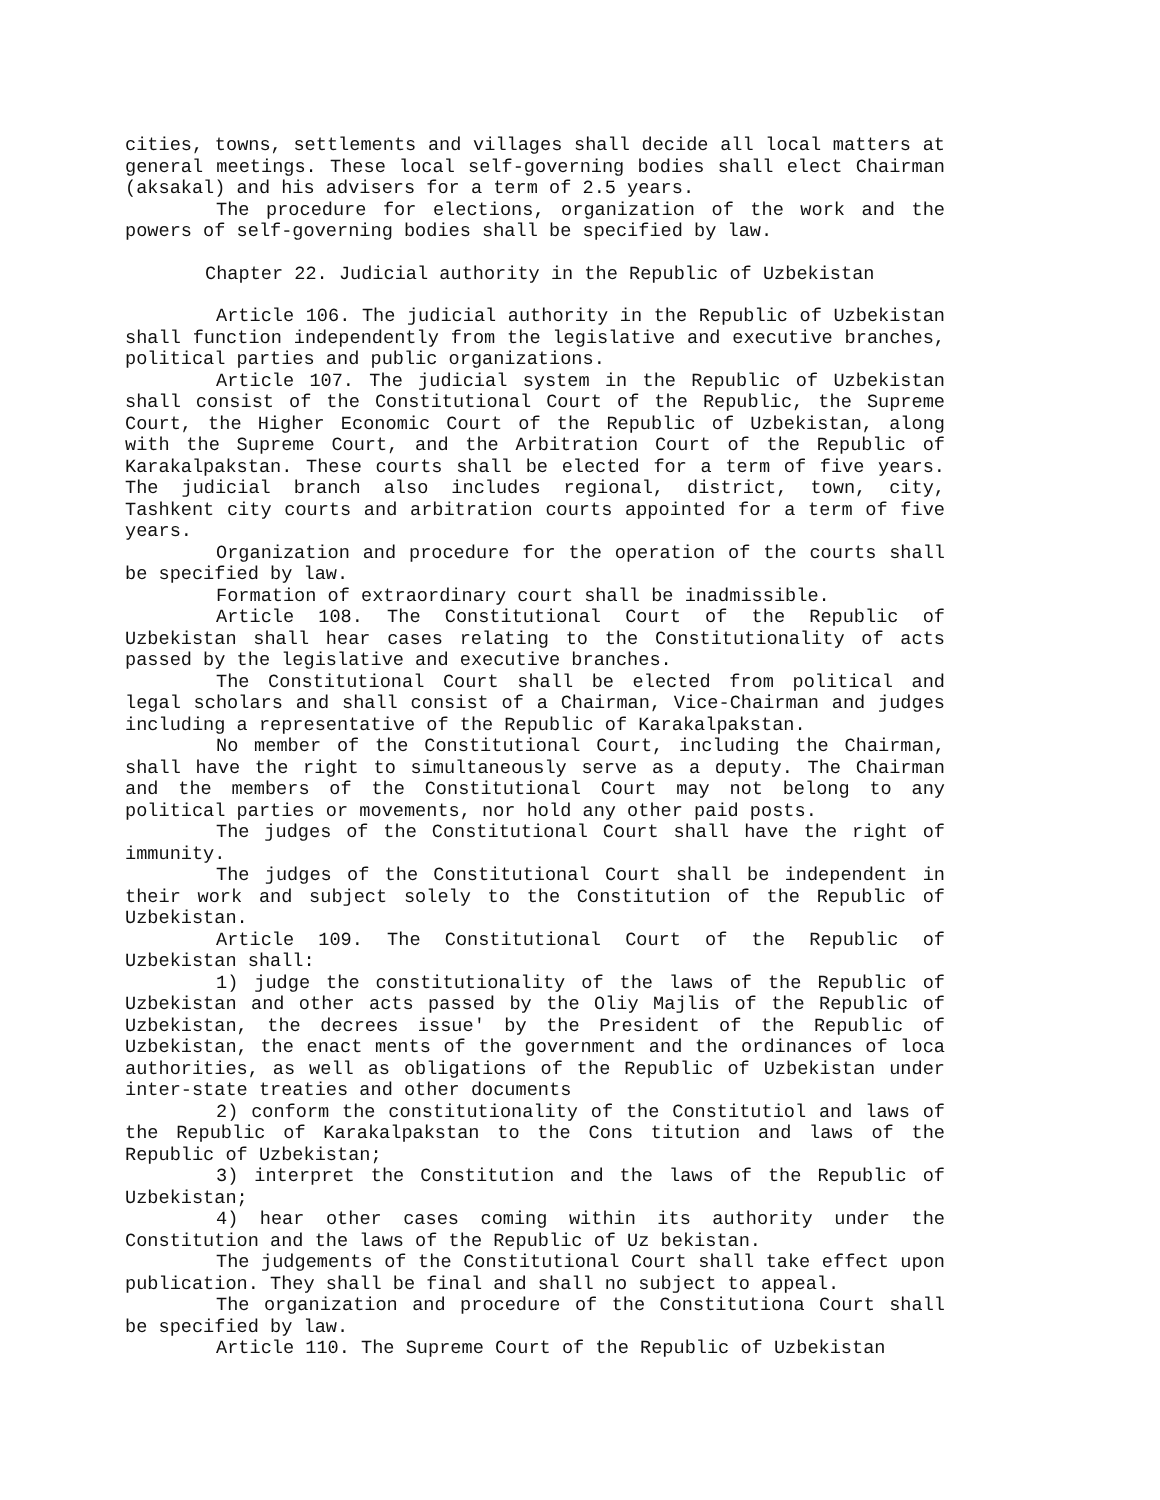cities, towns, settlements and villages shall decide all local matters at general meetings. These local self-governing bodies shall elect Chairman (aksakal) and his advisers for a term of 2.5 years.
The procedure for elections, organization of the work and the powers of self-governing bodies shall be specified by law.
Chapter 22. Judicial authority in the Republic of Uzbekistan
Article 106. The judicial authority in the Republic of Uzbekistan shall function independently from the legislative and executive branches, political parties and public organizations.
Article 107. The judicial system in the Republic of Uzbekistan shall consist of the Constitutional Court of the Republic, the Supreme Court, the Higher Economic Court of the Republic of Uzbekistan, along with the Supreme Court, and the Arbitration Court of the Republic of Karakalpakstan. These courts shall be elected for a term of five years. The judicial branch also includes regional, district, town, city, Tashkent city courts and arbitration courts appointed for a term of five years.
Organization and procedure for the operation of the courts shall be specified by law.
Formation of extraordinary court shall be inadmissible.
Article 108. The Constitutional Court of the Republic of Uzbekistan shall hear cases relating to the Constitutionality of acts passed by the legislative and executive branches.
The Constitutional Court shall be elected from political and legal scholars and shall consist of a Chairman, Vice-Chairman and judges including a representative of the Republic of Karakalpakstan.
No member of the Constitutional Court, including the Chairman, shall have the right to simultaneously serve as a deputy. The Chairman and the members of the Constitutional Court may not belong to any political parties or movements, nor hold any other paid posts.
The judges of the Constitutional Court shall have the right of immunity.
The judges of the Constitutional Court shall be independent in their work and subject solely to the Constitution of the Republic of Uzbekistan.
Article 109. The Constitutional Court of the Republic of Uzbekistan shall:
1) judge the constitutionality of the laws of the Republic of Uzbekistan and other acts passed by the Oliy Majlis of the Republic of Uzbekistan, the decrees issue' by the President of the Republic of Uzbekistan, the enact ments of the government and the ordinances of loca authorities, as well as obligations of the Republic of Uzbekistan under inter-state treaties and other documents
2) conform the constitutionality of the Constitutiol and laws of the Republic of Karakalpakstan to the Cons titution and laws of the Republic of Uzbekistan;
3) interpret the Constitution and the laws of the Republic of Uzbekistan;
4) hear other cases coming within its authority under the Constitution and the laws of the Republic of Uz bekistan.
The judgements of the Constitutional Court shall take effect upon publication. They shall be final and shall no subject to appeal.
The organization and procedure of the Constitutiona Court shall be specified by law.
Article 110. The Supreme Court of the Republic of Uzbekistan